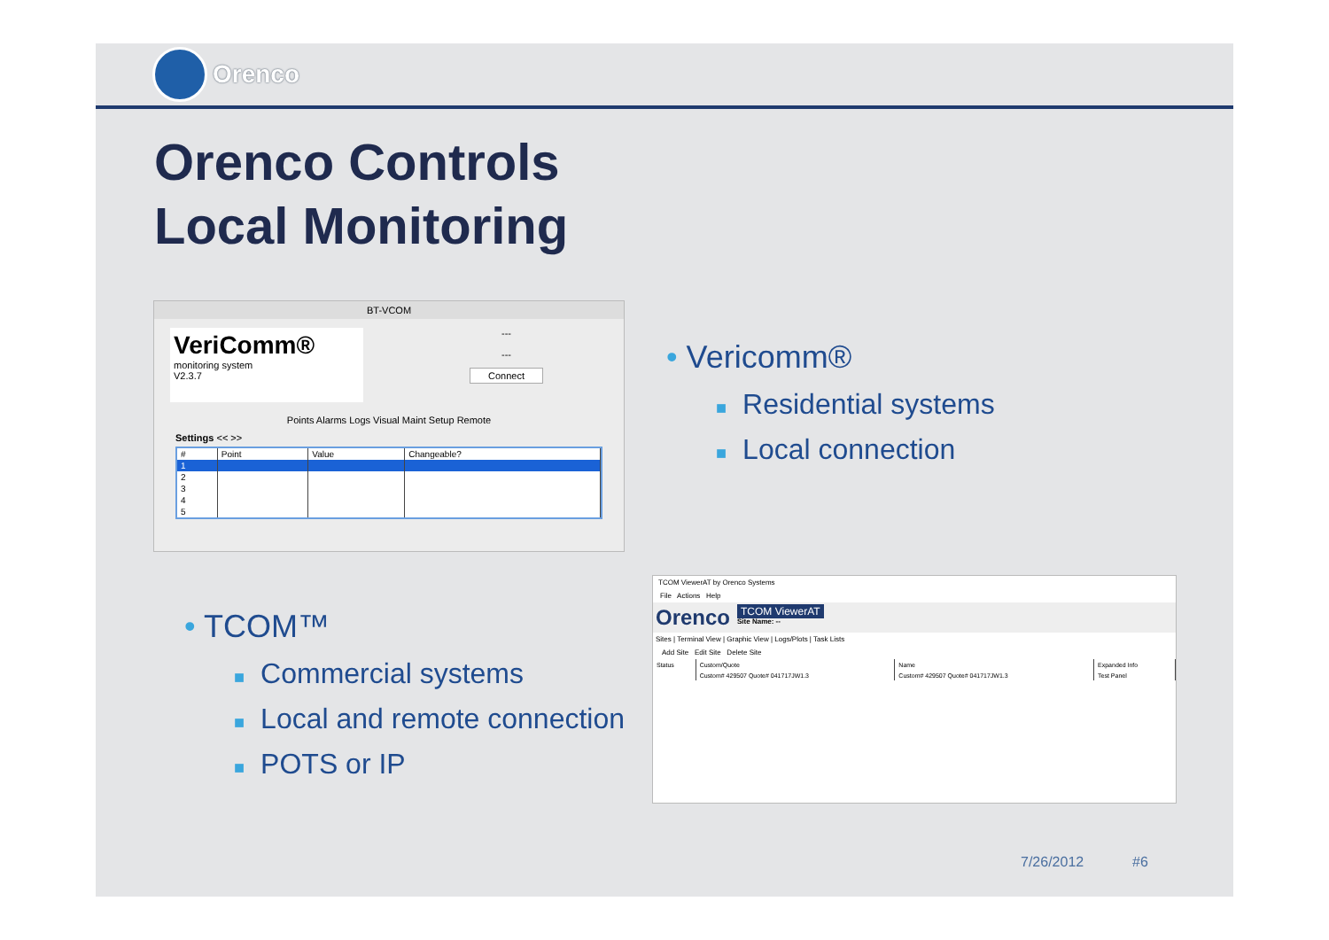Orenco
Orenco Controls
Local Monitoring
BT-VCOM
VeriComm®
monitoring system
V2.3.7
---
---
Connect
Points Alarms Logs Visual Maint Setup Remote
Settings << >>
| # | Point | Value | Changeable? |
| --- | --- | --- | --- |
| 1 | | | |
| 2 | | | |
| 3 | | | |
| 4 | | | |
| 5 | | | |
• Vericomm®
■ Residential systems
■ Local connection
• TCOM™
■ Commercial systems
■ Local and remote connection
■ POTS or IP
TCOM ViewerAT by Orenco Systems
File Actions Help
Orenco
TCOM ViewerAT
Site Name: --
Sites | Terminal View | Graphic View | Logs/Plots | Task Lists
Add Site Edit Site Delete Site
| Status | Custom/Quote | Name | Expanded Info |
| --- | --- | --- | --- |
| | Custom# 429507 Quote# 041717JW1.3 | Custom# 429507 Quote# 041717JW1.3 | Test Panel |
7/26/2012 #6